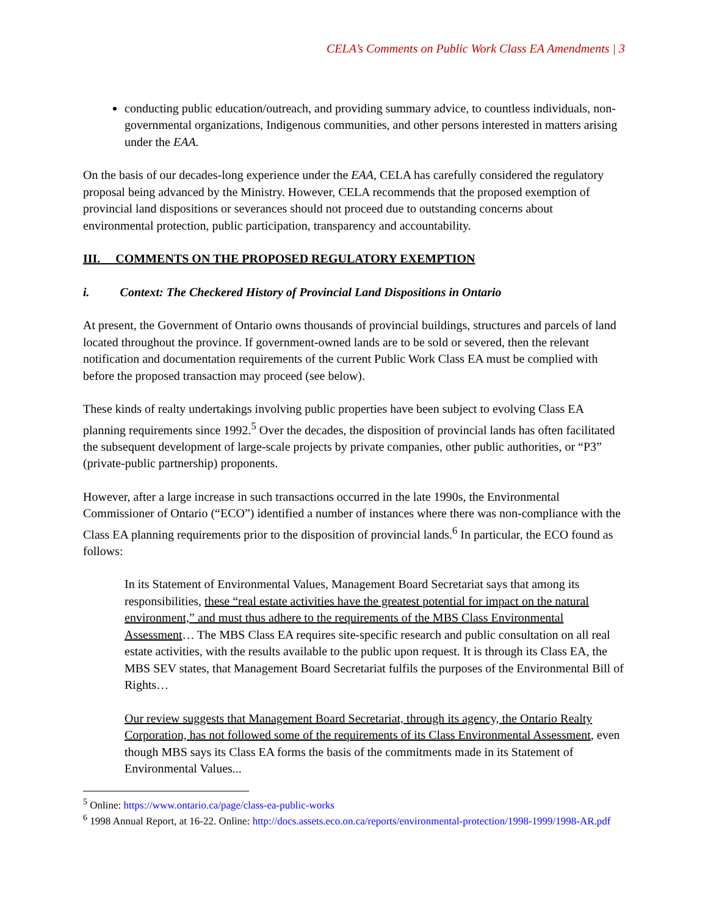CELA’s Comments on Public Work Class EA Amendments | 3
conducting public education/outreach, and providing summary advice, to countless individuals, non-governmental organizations, Indigenous communities, and other persons interested in matters arising under the EAA.
On the basis of our decades-long experience under the EAA, CELA has carefully considered the regulatory proposal being advanced by the Ministry. However, CELA recommends that the proposed exemption of provincial land dispositions or severances should not proceed due to outstanding concerns about environmental protection, public participation, transparency and accountability.
III. COMMENTS ON THE PROPOSED REGULATORY EXEMPTION
i. Context: The Checkered History of Provincial Land Dispositions in Ontario
At present, the Government of Ontario owns thousands of provincial buildings, structures and parcels of land located throughout the province. If government-owned lands are to be sold or severed, then the relevant notification and documentation requirements of the current Public Work Class EA must be complied with before the proposed transaction may proceed (see below).
These kinds of realty undertakings involving public properties have been subject to evolving Class EA planning requirements since 1992.<sup>5</sup> Over the decades, the disposition of provincial lands has often facilitated the subsequent development of large-scale projects by private companies, other public authorities, or “P3” (private-public partnership) proponents.
However, after a large increase in such transactions occurred in the late 1990s, the Environmental Commissioner of Ontario (“ECO”) identified a number of instances where there was non-compliance with the Class EA planning requirements prior to the disposition of provincial lands.<sup>6</sup> In particular, the ECO found as follows:
In its Statement of Environmental Values, Management Board Secretariat says that among its responsibilities, these “real estate activities have the greatest potential for impact on the natural environment,” and must thus adhere to the requirements of the MBS Class Environmental Assessment… The MBS Class EA requires site-specific research and public consultation on all real estate activities, with the results available to the public upon request. It is through its Class EA, the MBS SEV states, that Management Board Secretariat fulfils the purposes of the Environmental Bill of Rights…
Our review suggests that Management Board Secretariat, through its agency, the Ontario Realty Corporation, has not followed some of the requirements of its Class Environmental Assessment, even though MBS says its Class EA forms the basis of the commitments made in its Statement of Environmental Values...
<sup>5</sup> Online: https://www.ontario.ca/page/class-ea-public-works
<sup>6</sup> 1998 Annual Report, at 16-22. Online: http://docs.assets.eco.on.ca/reports/environmental-protection/1998-1999/1998-AR.pdf